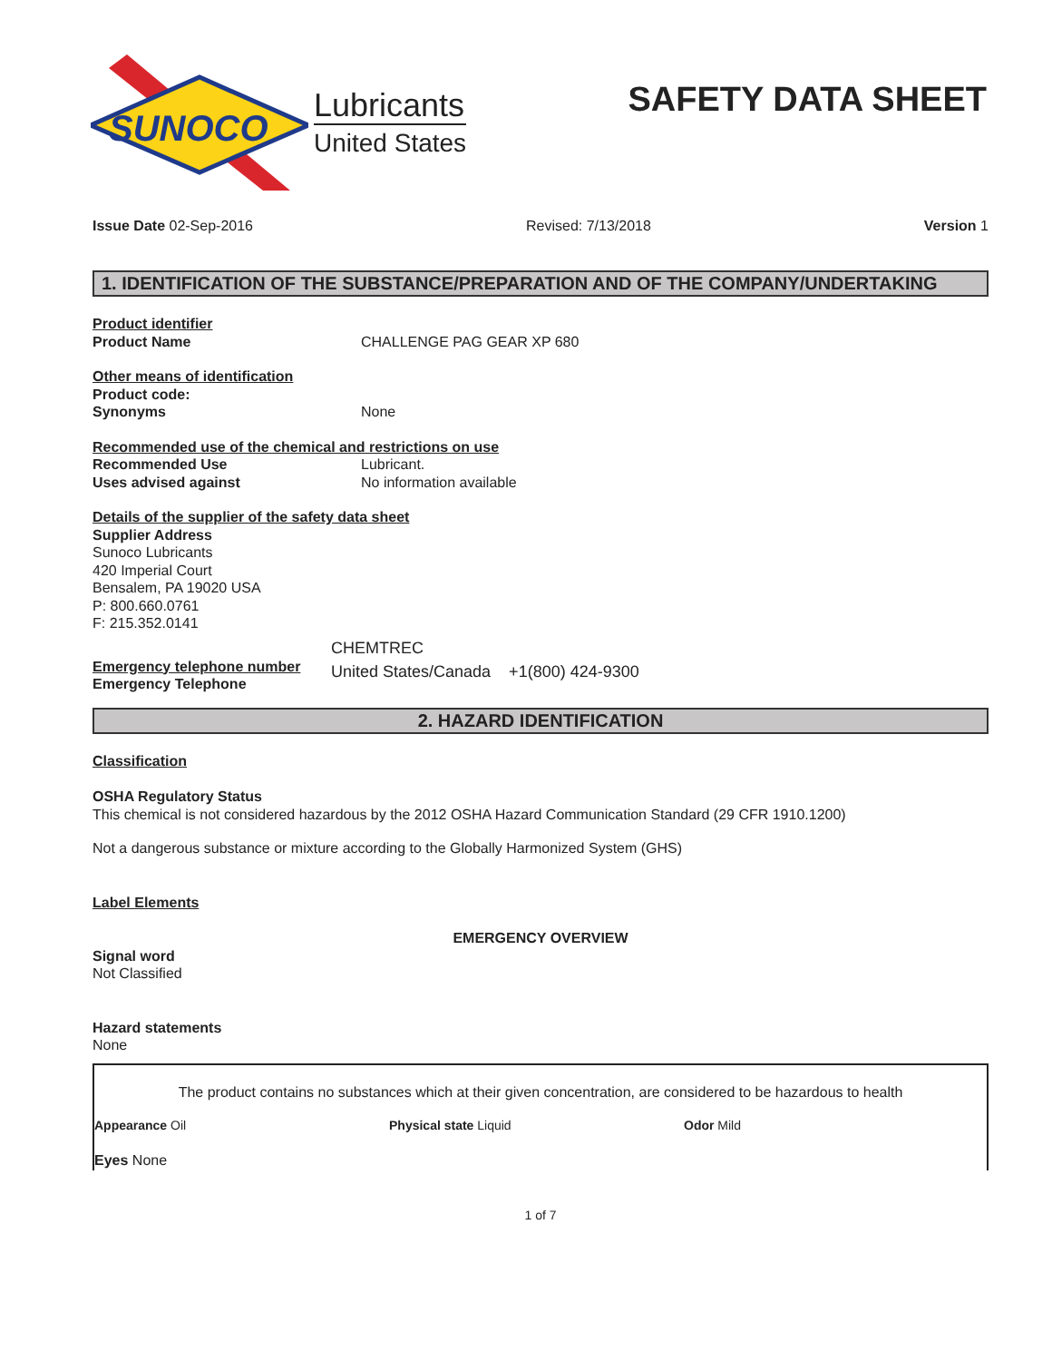SUNOCO
Lubricants
United States
SAFETY DATA SHEET
Issue Date 02-Sep-2016 Revised: 7/13/2018 Version 1
1. IDENTIFICATION OF THE SUBSTANCE/PREPARATION AND OF THE COMPANY/UNDERTAKING
Product identifier
Product Name CHALLENGE PAG GEAR XP 680
Other means of identification
Product code:
Synonyms None
Recommended use of the chemical and restrictions on use
Recommended Use Lubricant.
Uses advised against No information available
Details of the supplier of the safety data sheet
Supplier Address
Sunoco Lubricants
420 Imperial Court
Bensalem, PA 19020 USA
P: 800.660.0761
F: 215.352.0141
Emergency telephone number
Emergency Telephone
CHEMTREC
United States/Canada +1(800) 424-9300
2. HAZARD IDENTIFICATION
Classification
OSHA Regulatory Status
This chemical is not considered hazardous by the 2012 OSHA Hazard Communication Standard (29 CFR 1910.1200)
Not a dangerous substance or mixture according to the Globally Harmonized System (GHS)
Label Elements
EMERGENCY OVERVIEW
Signal word
Not Classified
Hazard statements
None
The product contains no substances which at their given concentration, are considered to be hazardous to health
Appearance Oil Physical state Liquid Odor Mild
Eyes None
1 of 7